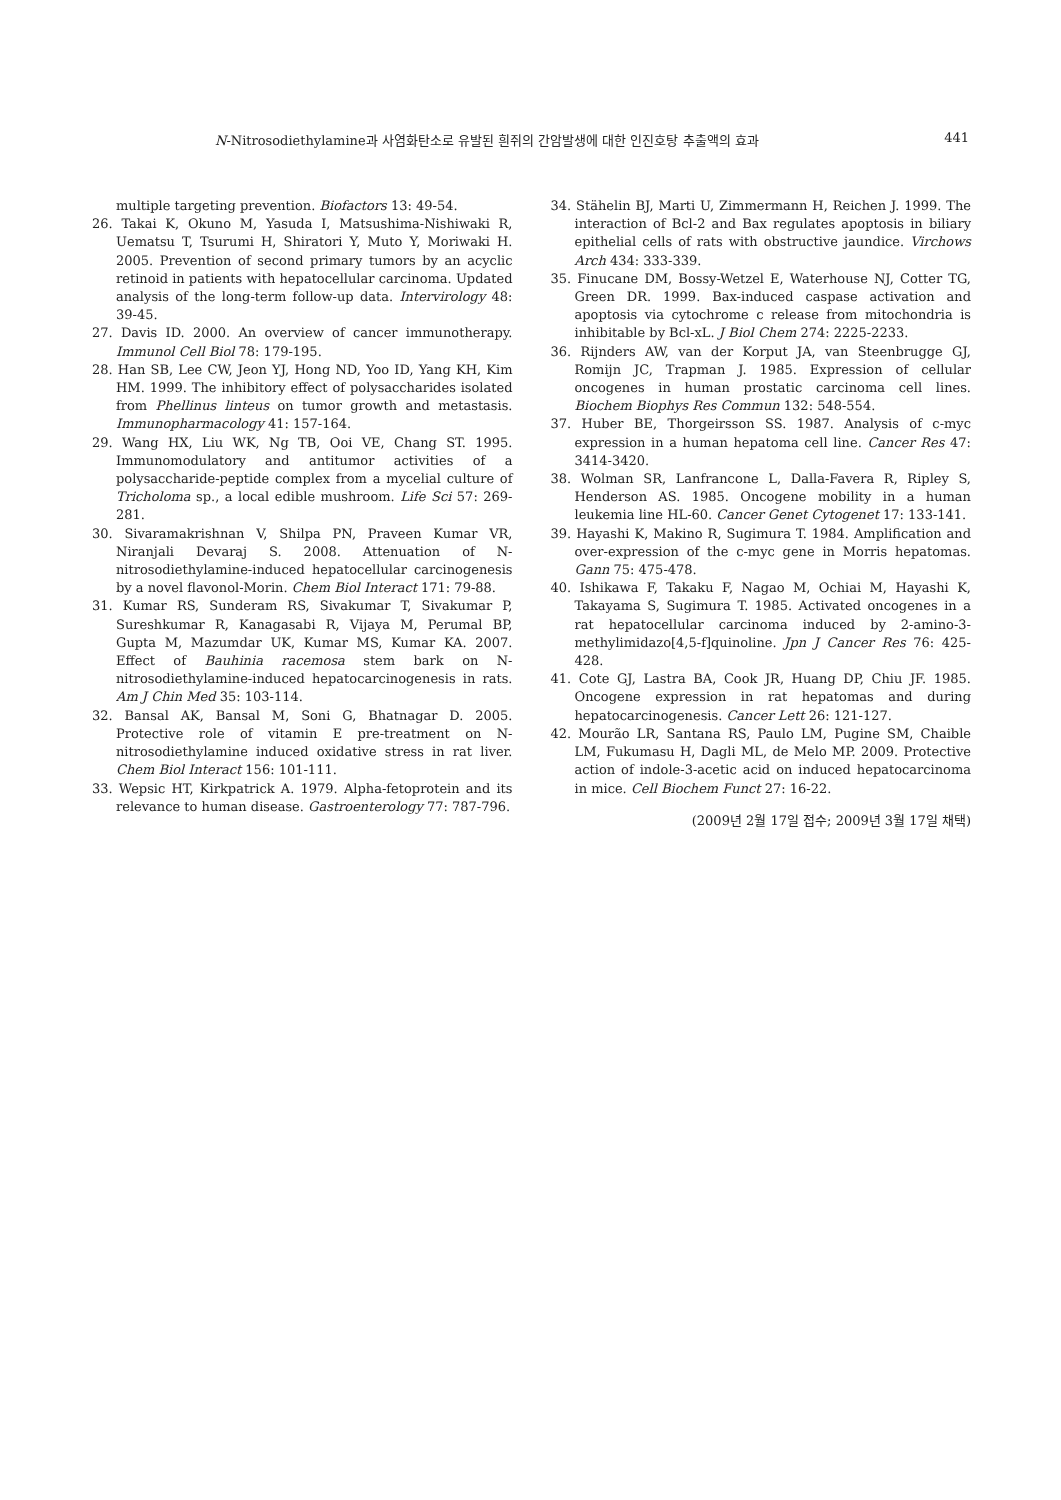N-Nitrosodiethylamine과 사염화탄소로 유발된 흰쥐의 간암발생에 대한 인진호탕 추출액의 효과 441
multiple targeting prevention. Biofactors 13: 49-54.
26. Takai K, Okuno M, Yasuda I, Matsushima-Nishiwaki R, Uematsu T, Tsurumi H, Shiratori Y, Muto Y, Moriwaki H. 2005. Prevention of second primary tumors by an acyclic retinoid in patients with hepatocellular carcinoma. Updated analysis of the long-term follow-up data. Intervirology 48: 39-45.
27. Davis ID. 2000. An overview of cancer immunotherapy. Immunol Cell Biol 78: 179-195.
28. Han SB, Lee CW, Jeon YJ, Hong ND, Yoo ID, Yang KH, Kim HM. 1999. The inhibitory effect of polysaccharides isolated from Phellinus linteus on tumor growth and metastasis. Immunopharmacology 41: 157-164.
29. Wang HX, Liu WK, Ng TB, Ooi VE, Chang ST. 1995. Immunomodulatory and antitumor activities of a polysaccharide-peptide complex from a mycelial culture of Tricholoma sp., a local edible mushroom. Life Sci 57: 269-281.
30. Sivaramakrishnan V, Shilpa PN, Praveen Kumar VR, Niranjali Devaraj S. 2008. Attenuation of N-nitrosodiethylamine-induced hepatocellular carcinogenesis by a novel flavonol-Morin. Chem Biol Interact 171: 79-88.
31. Kumar RS, Sunderam RS, Sivakumar T, Sivakumar P, Sureshkumar R, Kanagasabi R, Vijaya M, Perumal BP, Gupta M, Mazumdar UK, Kumar MS, Kumar KA. 2007. Effect of Bauhinia racemosa stem bark on N-nitrosodiethylamine-induced hepatocarcinogenesis in rats. Am J Chin Med 35: 103-114.
32. Bansal AK, Bansal M, Soni G, Bhatnagar D. 2005. Protective role of vitamin E pre-treatment on N-nitrosodiethylamine induced oxidative stress in rat liver. Chem Biol Interact 156: 101-111.
33. Wepsic HT, Kirkpatrick A. 1979. Alpha-fetoprotein and its relevance to human disease. Gastroenterology 77: 787-796.
34. Stähelin BJ, Marti U, Zimmermann H, Reichen J. 1999. The interaction of Bcl-2 and Bax regulates apoptosis in biliary epithelial cells of rats with obstructive jaundice. Virchows Arch 434: 333-339.
35. Finucane DM, Bossy-Wetzel E, Waterhouse NJ, Cotter TG, Green DR. 1999. Bax-induced caspase activation and apoptosis via cytochrome c release from mitochondria is inhibitable by Bcl-xL. J Biol Chem 274: 2225-2233.
36. Rijnders AW, van der Korput JA, van Steenbrugge GJ, Romijn JC, Trapman J. 1985. Expression of cellular oncogenes in human prostatic carcinoma cell lines. Biochem Biophys Res Commun 132: 548-554.
37. Huber BE, Thorgeirsson SS. 1987. Analysis of c-myc expression in a human hepatoma cell line. Cancer Res 47: 3414-3420.
38. Wolman SR, Lanfrancone L, Dalla-Favera R, Ripley S, Henderson AS. 1985. Oncogene mobility in a human leukemia line HL-60. Cancer Genet Cytogenet 17: 133-141.
39. Hayashi K, Makino R, Sugimura T. 1984. Amplification and over-expression of the c-myc gene in Morris hepatomas. Gann 75: 475-478.
40. Ishikawa F, Takaku F, Nagao M, Ochiai M, Hayashi K, Takayama S, Sugimura T. 1985. Activated oncogenes in a rat hepatocellular carcinoma induced by 2-amino-3-methylimidazo[4,5-f]quinoline. Jpn J Cancer Res 76: 425-428.
41. Cote GJ, Lastra BA, Cook JR, Huang DP, Chiu JF. 1985. Oncogene expression in rat hepatomas and during hepatocarcinogenesis. Cancer Lett 26: 121-127.
42. Mourão LR, Santana RS, Paulo LM, Pugine SM, Chaible LM, Fukumasu H, Dagli ML, de Melo MP. 2009. Protective action of indole-3-acetic acid on induced hepatocarcinoma in mice. Cell Biochem Funct 27: 16-22.
(2009년 2월 17일 접수; 2009년 3월 17일 채택)